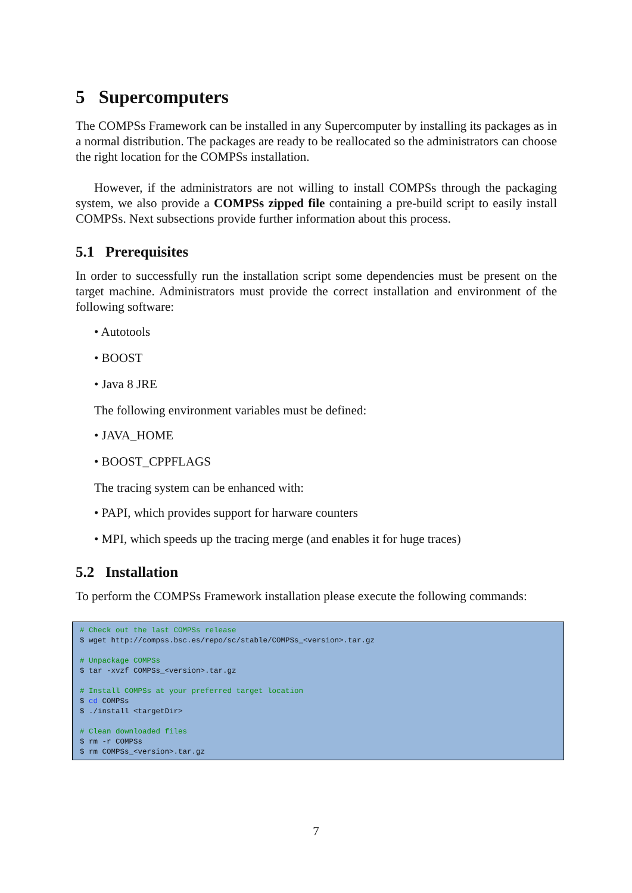5 Supercomputers
The COMPSs Framework can be installed in any Supercomputer by installing its packages as in a normal distribution. The packages are ready to be reallocated so the administrators can choose the right location for the COMPSs installation.
However, if the administrators are not willing to install COMPSs through the packaging system, we also provide a COMPSs zipped file containing a pre-build script to easily install COMPSs. Next subsections provide further information about this process.
5.1 Prerequisites
In order to successfully run the installation script some dependencies must be present on the target machine. Administrators must provide the correct installation and environment of the following software:
• Autotools
• BOOST
• Java 8 JRE
The following environment variables must be defined:
• JAVA_HOME
• BOOST_CPPFLAGS
The tracing system can be enhanced with:
• PAPI, which provides support for harware counters
• MPI, which speeds up the tracing merge (and enables it for huge traces)
5.2 Installation
To perform the COMPSs Framework installation please execute the following commands:
# Check out the last COMPSs release $ wget http://compss.bsc.es/repo/sc/stable/COMPSs_<version>.tar.gz # Unpackage COMPSs $ tar -xvzf COMPSs_<version>.tar.gz # Install COMPSs at your preferred target location $ cd COMPSs $ ./install <targetDir> # Clean downloaded files $ rm -r COMPSs $ rm COMPSs_<version>.tar.gz
7